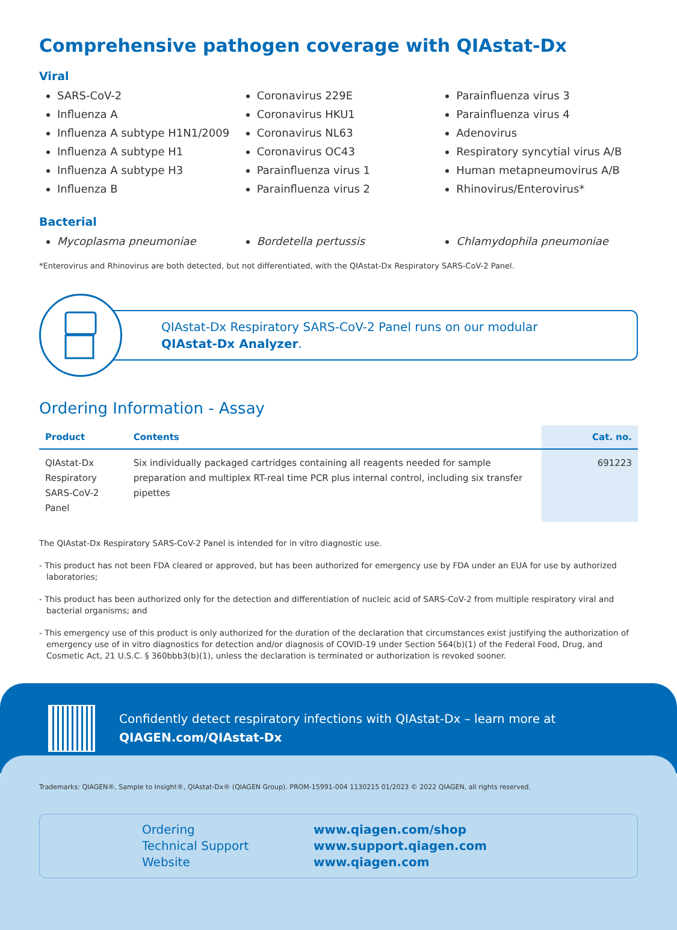Comprehensive pathogen coverage with QIAstat-Dx
Viral
SARS-CoV-2
Influenza A
Influenza A subtype H1N1/2009
Influenza A subtype H1
Influenza A subtype H3
Influenza B
Coronavirus 229E
Coronavirus HKU1
Coronavirus NL63
Coronavirus OC43
Parainfluenza virus 1
Parainfluenza virus 2
Parainfluenza virus 3
Parainfluenza virus 4
Adenovirus
Respiratory syncytial virus A/B
Human metapneumovirus A/B
Rhinovirus/Enterovirus*
Bacterial
Mycoplasma pneumoniae Bordetella pertussis Chlamydophila pneumoniae
*Enterovirus and Rhinovirus are both detected, but not differentiated, with the QIAstat-Dx Respiratory SARS-CoV-2 Panel.
QIAstat-Dx Respiratory SARS-CoV-2 Panel runs on our modular
QIAstat-Dx Analyzer.
Ordering Information - Assay
| Product | Contents | Cat. no. |
| --- | --- | --- |
| QIAstat-Dx Respiratory SARS-CoV-2 Panel | Six individually packaged cartridges containing all reagents needed for sample preparation and multiplex RT-real time PCR plus internal control, including six transfer pipettes | 691223 |
The QIAstat-Dx Respiratory SARS-CoV-2 Panel is intended for in vitro diagnostic use.
- This product has not been FDA cleared or approved, but has been authorized for emergency use by FDA under an EUA for use by authorized laboratories;
- This product has been authorized only for the detection and differentiation of nucleic acid of SARS-CoV-2 from multiple respiratory viral and bacterial organisms; and
- This emergency use of this product is only authorized for the duration of the declaration that circumstances exist justifying the authorization of emergency use of in vitro diagnostics for detection and/or diagnosis of COVID-19 under Section 564(b)(1) of the Federal Food, Drug, and Cosmetic Act, 21 U.S.C. § 360bbb3(b)(1), unless the declaration is terminated or authorization is revoked sooner.
Confidently detect respiratory infections with QIAstat-Dx – learn more at
QIAGEN.com/QIAstat-Dx
Trademarks: QIAGEN®, Sample to Insight®, QIAstat-Dx® (QIAGEN Group). PROM-15991-004 1130215 01/2023 © 2022 QIAGEN, all rights reserved.
Ordering
Technical Support
Website
www.qiagen.com/shop
www.support.qiagen.com
www.qiagen.com